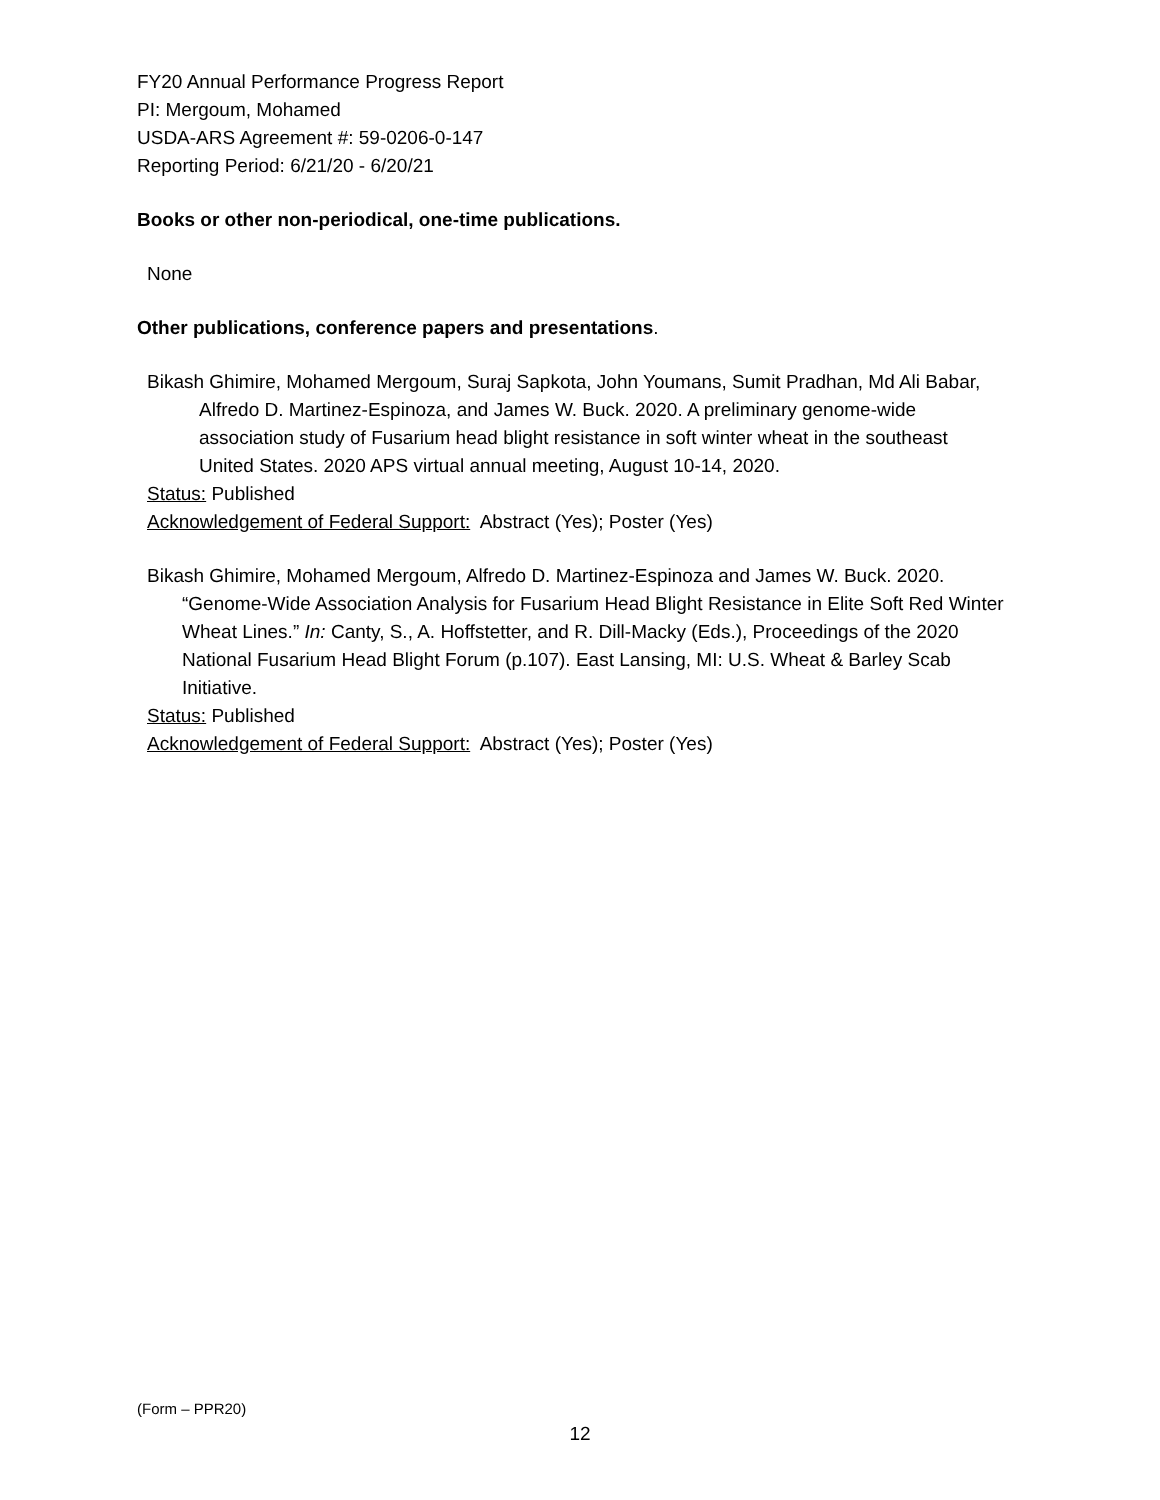FY20 Annual Performance Progress Report
PI: Mergoum, Mohamed
USDA-ARS Agreement #: 59-0206-0-147
Reporting Period: 6/21/20 - 6/20/21
Books or other non-periodical, one-time publications.
None
Other publications, conference papers and presentations.
Bikash Ghimire, Mohamed Mergoum, Suraj Sapkota, John Youmans, Sumit Pradhan, Md Ali Babar, Alfredo D. Martinez-Espinoza, and James W. Buck. 2020. A preliminary genome-wide association study of Fusarium head blight resistance in soft winter wheat in the southeast United States. 2020 APS virtual annual meeting, August 10-14, 2020.
Status: Published
Acknowledgement of Federal Support: Abstract (Yes); Poster (Yes)
Bikash Ghimire, Mohamed Mergoum, Alfredo D. Martinez-Espinoza and James W. Buck. 2020. “Genome-Wide Association Analysis for Fusarium Head Blight Resistance in Elite Soft Red Winter Wheat Lines.” In: Canty, S., A. Hoffstetter, and R. Dill-Macky (Eds.), Proceedings of the 2020 National Fusarium Head Blight Forum (p.107). East Lansing, MI: U.S. Wheat & Barley Scab Initiative.
Status: Published
Acknowledgement of Federal Support: Abstract (Yes); Poster (Yes)
(Form – PPR20)
12